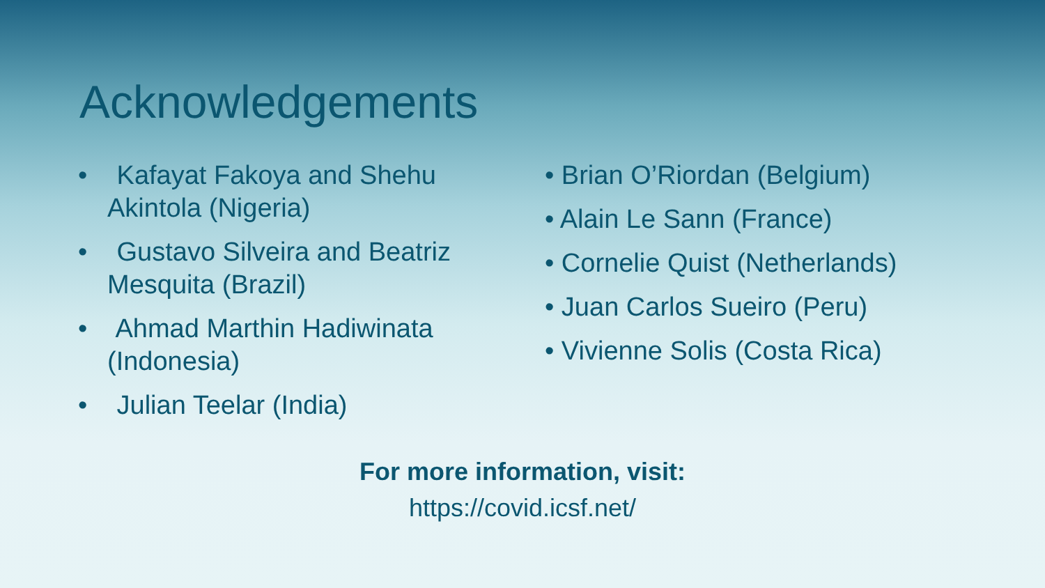Acknowledgements
• Kafayat Fakoya and Shehu Akintola (Nigeria)
• Gustavo Silveira and Beatriz Mesquita (Brazil)
• Ahmad Marthin Hadiwinata (Indonesia)
• Julian Teelar (India)
• Brian O’Riordan (Belgium)
• Alain Le Sann (France)
• Cornelie Quist (Netherlands)
• Juan Carlos Sueiro (Peru)
• Vivienne Solis (Costa Rica)
For more information, visit:
https://covid.icsf.net/